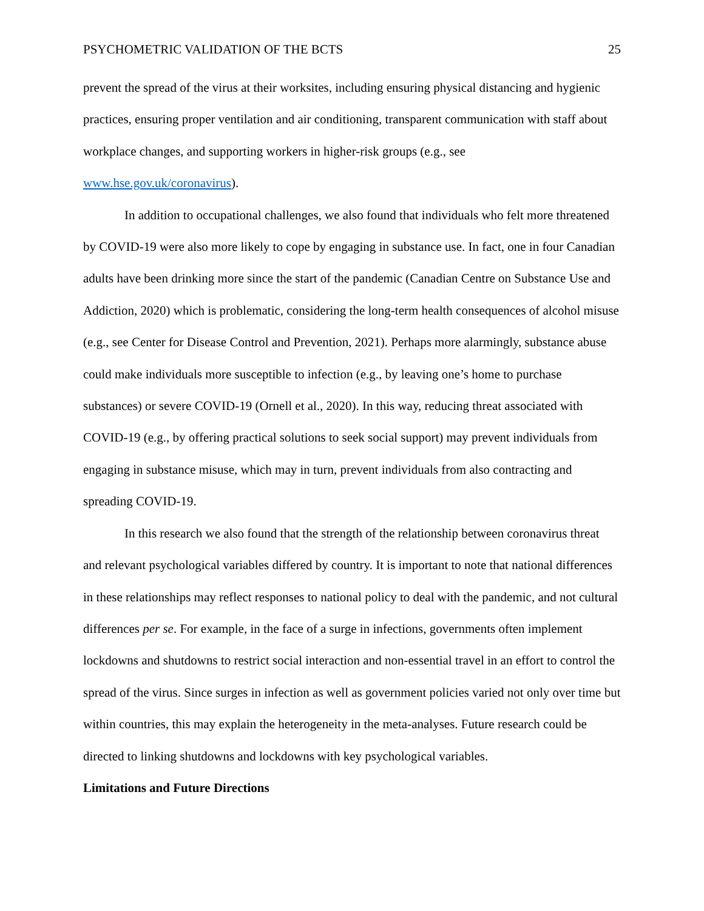PSYCHOMETRIC VALIDATION OF THE BCTS 25
prevent the spread of the virus at their worksites, including ensuring physical distancing and hygienic practices, ensuring proper ventilation and air conditioning, transparent communication with staff about workplace changes, and supporting workers in higher-risk groups (e.g., see www.hse.gov.uk/coronavirus).
In addition to occupational challenges, we also found that individuals who felt more threatened by COVID-19 were also more likely to cope by engaging in substance use. In fact, one in four Canadian adults have been drinking more since the start of the pandemic (Canadian Centre on Substance Use and Addiction, 2020) which is problematic, considering the long-term health consequences of alcohol misuse (e.g., see Center for Disease Control and Prevention, 2021). Perhaps more alarmingly, substance abuse could make individuals more susceptible to infection (e.g., by leaving one’s home to purchase substances) or severe COVID-19 (Ornell et al., 2020). In this way, reducing threat associated with COVID-19 (e.g., by offering practical solutions to seek social support) may prevent individuals from engaging in substance misuse, which may in turn, prevent individuals from also contracting and spreading COVID-19.
In this research we also found that the strength of the relationship between coronavirus threat and relevant psychological variables differed by country. It is important to note that national differences in these relationships may reflect responses to national policy to deal with the pandemic, and not cultural differences per se. For example, in the face of a surge in infections, governments often implement lockdowns and shutdowns to restrict social interaction and non-essential travel in an effort to control the spread of the virus. Since surges in infection as well as government policies varied not only over time but within countries, this may explain the heterogeneity in the meta-analyses. Future research could be directed to linking shutdowns and lockdowns with key psychological variables.
Limitations and Future Directions